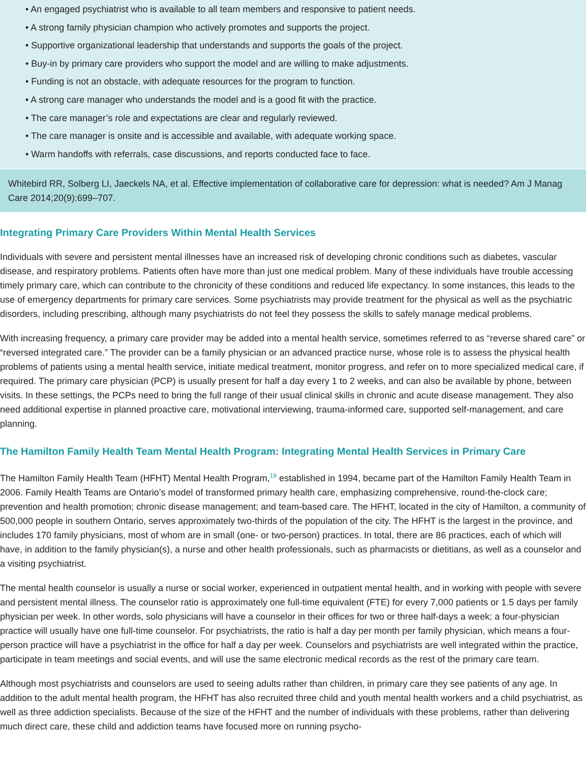• An engaged psychiatrist who is available to all team members and responsive to patient needs.
• A strong family physician champion who actively promotes and supports the project.
• Supportive organizational leadership that understands and supports the goals of the project.
• Buy-in by primary care providers who support the model and are willing to make adjustments.
• Funding is not an obstacle, with adequate resources for the program to function.
• A strong care manager who understands the model and is a good fit with the practice.
• The care manager’s role and expectations are clear and regularly reviewed.
• The care manager is onsite and is accessible and available, with adequate working space.
• Warm handoffs with referrals, case discussions, and reports conducted face to face.
Whitebird RR, Solberg LI, Jaeckels NA, et al. Effective implementation of collaborative care for depression: what is needed? Am J Manag Care 2014;20(9):699–707.
Integrating Primary Care Providers Within Mental Health Services
Individuals with severe and persistent mental illnesses have an increased risk of developing chronic conditions such as diabetes, vascular disease, and respiratory problems. Patients often have more than just one medical problem. Many of these individuals have trouble accessing timely primary care, which can contribute to the chronicity of these conditions and reduced life expectancy. In some instances, this leads to the use of emergency departments for primary care services. Some psychiatrists may provide treatment for the physical as well as the psychiatric disorders, including prescribing, although many psychiatrists do not feel they possess the skills to safely manage medical problems.
With increasing frequency, a primary care provider may be added into a mental health service, sometimes referred to as “reverse shared care” or “reversed integrated care.” The provider can be a family physician or an advanced practice nurse, whose role is to assess the physical health problems of patients using a mental health service, initiate medical treatment, monitor progress, and refer on to more specialized medical care, if required. The primary care physician (PCP) is usually present for half a day every 1 to 2 weeks, and can also be available by phone, between visits. In these settings, the PCPs need to bring the full range of their usual clinical skills in chronic and acute disease management. They also need additional expertise in planned proactive care, motivational interviewing, trauma-informed care, supported self-management, and care planning.
The Hamilton Family Health Team Mental Health Program: Integrating Mental Health Services in Primary Care
The Hamilton Family Health Team (HFHT) Mental Health Program,<sup>19</sup> established in 1994, became part of the Hamilton Family Health Team in 2006. Family Health Teams are Ontario’s model of transformed primary health care, emphasizing comprehensive, round-the-clock care; prevention and health promotion; chronic disease management; and team-based care. The HFHT, located in the city of Hamilton, a community of 500,000 people in southern Ontario, serves approximately two-thirds of the population of the city. The HFHT is the largest in the province, and includes 170 family physicians, most of whom are in small (one- or two-person) practices. In total, there are 86 practices, each of which will have, in addition to the family physician(s), a nurse and other health professionals, such as pharmacists or dietitians, as well as a counselor and a visiting psychiatrist.
The mental health counselor is usually a nurse or social worker, experienced in outpatient mental health, and in working with people with severe and persistent mental illness. The counselor ratio is approximately one full-time equivalent (FTE) for every 7,000 patients or 1.5 days per family physician per week. In other words, solo physicians will have a counselor in their offices for two or three half-days a week; a four-physician practice will usually have one full-time counselor. For psychiatrists, the ratio is half a day per month per family physician, which means a four-person practice will have a psychiatrist in the office for half a day per week. Counselors and psychiatrists are well integrated within the practice, participate in team meetings and social events, and will use the same electronic medical records as the rest of the primary care team.
Although most psychiatrists and counselors are used to seeing adults rather than children, in primary care they see patients of any age. In addition to the adult mental health program, the HFHT has also recruited three child and youth mental health workers and a child psychiatrist, as well as three addiction specialists. Because of the size of the HFHT and the number of individuals with these problems, rather than delivering much direct care, these child and addiction teams have focused more on running psycho-